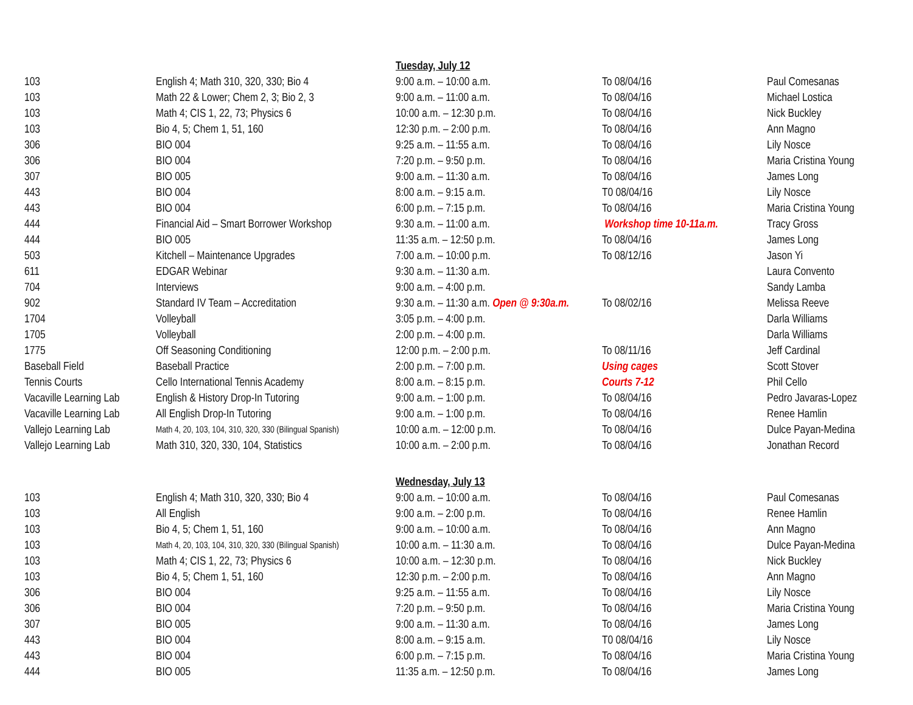| | | Tuesday, July 12 | | |
| 103 | English 4; Math 310, 320, 330; Bio 4 | 9:00 a.m. – 10:00 a.m. | To 08/04/16 | Paul Comesanas |
| 103 | Math 22 & Lower; Chem 2, 3; Bio 2, 3 | 9:00 a.m. – 11:00 a.m. | To 08/04/16 | Michael Lostica |
| 103 | Math 4; CIS 1, 22, 73; Physics 6 | 10:00 a.m. – 12:30 p.m. | To 08/04/16 | Nick Buckley |
| 103 | Bio 4, 5; Chem 1, 51, 160 | 12:30 p.m. – 2:00 p.m. | To 08/04/16 | Ann Magno |
| 306 | BIO 004 | 9:25 a.m. – 11:55 a.m. | To 08/04/16 | Lily Nosce |
| 306 | BIO 004 | 7:20 p.m. – 9:50 p.m. | To 08/04/16 | Maria Cristina Young |
| 307 | BIO 005 | 9:00 a.m. – 11:30 a.m. | To 08/04/16 | James Long |
| 443 | BIO 004 | 8:00 a.m. – 9:15 a.m. | T0 08/04/16 | Lily Nosce |
| 443 | BIO 004 | 6:00 p.m. – 7:15 p.m. | To 08/04/16 | Maria Cristina Young |
| 444 | Financial Aid – Smart Borrower Workshop | 9:30 a.m. – 11:00 a.m. | Workshop time 10-11a.m. | Tracy Gross |
| 444 | BIO 005 | 11:35 a.m. – 12:50 p.m. | To 08/04/16 | James Long |
| 503 | Kitchell – Maintenance Upgrades | 7:00 a.m. – 10:00 p.m. | To 08/12/16 | Jason Yi |
| 611 | EDGAR Webinar | 9:30 a.m. – 11:30 a.m. | | Laura Convento |
| 704 | Interviews | 9:00 a.m. – 4:00 p.m. | | Sandy Lamba |
| 902 | Standard IV Team – Accreditation | 9:30 a.m. – 11:30 a.m. Open @ 9:30a.m. | To 08/02/16 | Melissa Reeve |
| 1704 | Volleyball | 3:05 p.m. – 4:00 p.m. | | Darla Williams |
| 1705 | Volleyball | 2:00 p.m. – 4:00 p.m. | | Darla Williams |
| 1775 | Off Seasoning Conditioning | 12:00 p.m. – 2:00 p.m. | To 08/11/16 | Jeff Cardinal |
| Baseball Field | Baseball Practice | 2:00 p.m. – 7:00 p.m. | Using cages | Scott Stover |
| Tennis Courts | Cello International Tennis Academy | 8:00 a.m. – 8:15 p.m. | Courts 7-12 | Phil Cello |
| Vacaville Learning Lab | English & History Drop-In Tutoring | 9:00 a.m. – 1:00 p.m. | To 08/04/16 | Pedro Javaras-Lopez |
| Vacaville Learning Lab | All English Drop-In Tutoring | 9:00 a.m. – 1:00 p.m. | To 08/04/16 | Renee Hamlin |
| Vallejo Learning Lab | Math 4, 20, 103, 104, 310, 320, 330 (Bilingual Spanish) | 10:00 a.m. – 12:00 p.m. | To 08/04/16 | Dulce Payan-Medina |
| Vallejo Learning Lab | Math 310, 320, 330, 104, Statistics | 10:00 a.m. – 2:00 p.m. | To 08/04/16 | Jonathan Record |
| | | Wednesday, July 13 | | |
| 103 | English 4; Math 310, 320, 330; Bio 4 | 9:00 a.m. – 10:00 a.m. | To 08/04/16 | Paul Comesanas |
| 103 | All English | 9:00 a.m. – 2:00 p.m. | To 08/04/16 | Renee Hamlin |
| 103 | Bio 4, 5; Chem 1, 51, 160 | 9:00 a.m. – 10:00 a.m. | To 08/04/16 | Ann Magno |
| 103 | Math 4, 20, 103, 104, 310, 320, 330 (Bilingual Spanish) | 10:00 a.m. – 11:30 a.m. | To 08/04/16 | Dulce Payan-Medina |
| 103 | Math 4; CIS 1, 22, 73; Physics 6 | 10:00 a.m. – 12:30 p.m. | To 08/04/16 | Nick Buckley |
| 103 | Bio 4, 5; Chem 1, 51, 160 | 12:30 p.m. – 2:00 p.m. | To 08/04/16 | Ann Magno |
| 306 | BIO 004 | 9:25 a.m. – 11:55 a.m. | To 08/04/16 | Lily Nosce |
| 306 | BIO 004 | 7:20 p.m. – 9:50 p.m. | To 08/04/16 | Maria Cristina Young |
| 307 | BIO 005 | 9:00 a.m. – 11:30 a.m. | To 08/04/16 | James Long |
| 443 | BIO 004 | 8:00 a.m. – 9:15 a.m. | T0 08/04/16 | Lily Nosce |
| 443 | BIO 004 | 6:00 p.m. – 7:15 p.m. | To 08/04/16 | Maria Cristina Young |
| 444 | BIO 005 | 11:35 a.m. – 12:50 p.m. | To 08/04/16 | James Long |